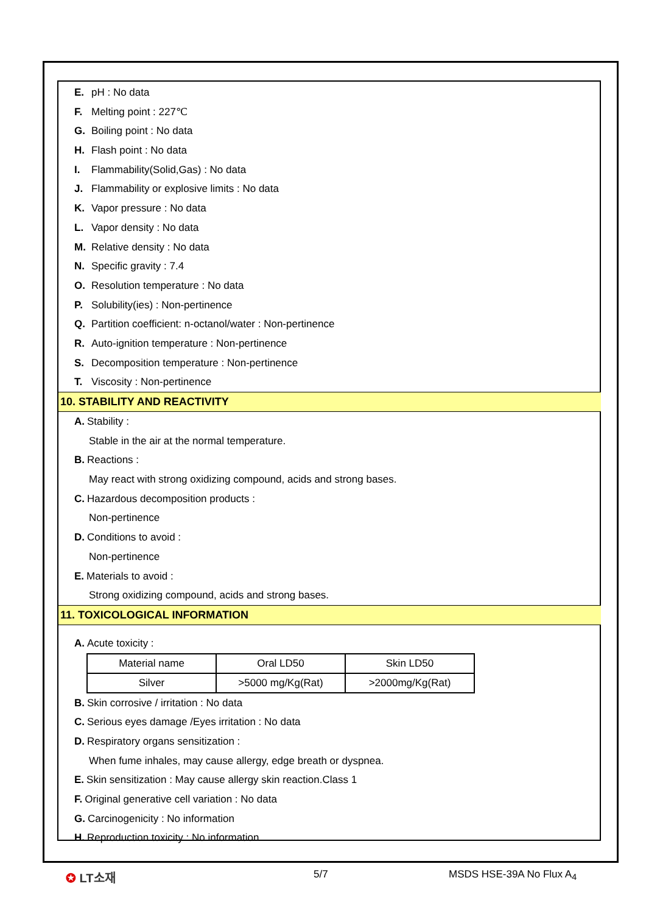E. pH : No data
F. Melting point : 227℃
G. Boiling point : No data
H. Flash point : No data
I. Flammability(Solid,Gas) : No data
J. Flammability or explosive limits : No data
K. Vapor pressure : No data
L. Vapor density : No data
M. Relative density : No data
N. Specific gravity : 7.4
O. Resolution temperature : No data
P. Solubility(ies) : Non-pertinence
Q. Partition coefficient: n-octanol/water : Non-pertinence
R. Auto-ignition temperature : Non-pertinence
S. Decomposition temperature : Non-pertinence
T. Viscosity : Non-pertinence
10. STABILITY AND REACTIVITY
A. Stability :
Stable in the air at the normal temperature.
B. Reactions :
May react with strong oxidizing compound, acids and strong bases.
C. Hazardous decomposition products :
Non-pertinence
D. Conditions to avoid :
Non-pertinence
E. Materials to avoid :
Strong oxidizing compound, acids and strong bases.
11. TOXICOLOGICAL INFORMATION
A. Acute toxicity :
| Material name | Oral LD50 | Skin LD50 |
| Silver | >5000 mg/Kg(Rat) | >2000mg/Kg(Rat) |
B. Skin corrosive / irritation : No data
C. Serious eyes damage /Eyes irritation : No data
D. Respiratory organs sensitization :
When fume inhales, may cause allergy, edge breath or dyspnea.
E. Skin sensitization : May cause allergy skin reaction.Class 1
F. Original generative cell variation : No data
G. Carcinogenicity : No information
H. Reproduction toxicity : No information
✪ LT소재 5/7 MSDS HSE-39A No Flux A<sub>4</sub>